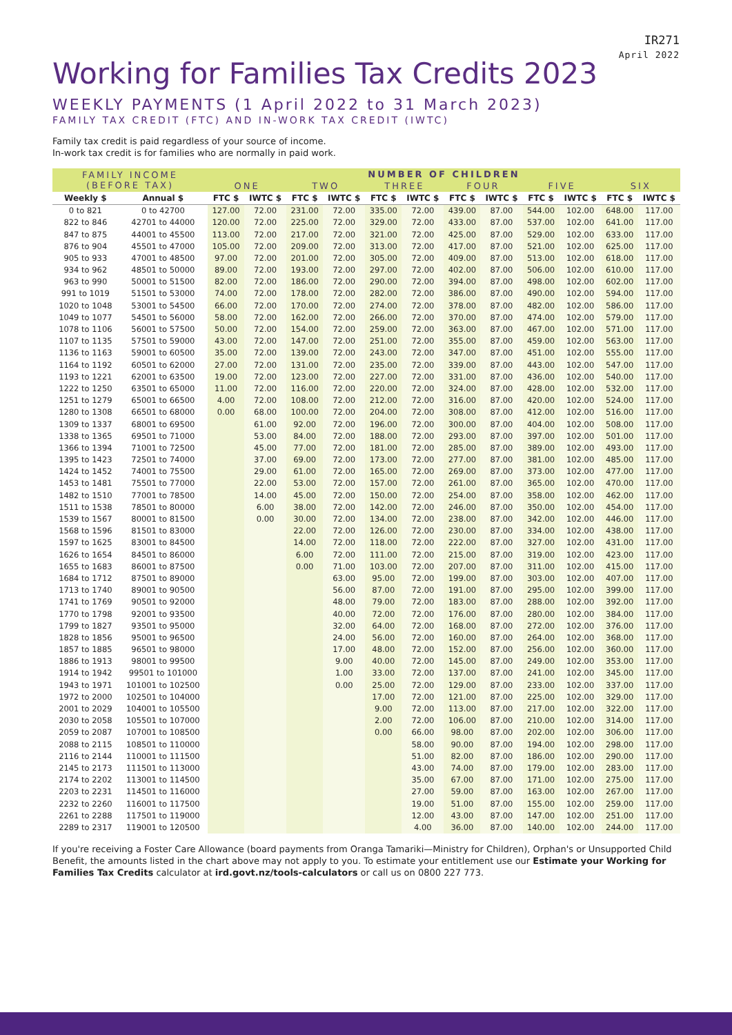IR271
April 2022
Working for Families Tax Credits 2023
WEEKLY PAYMENTS (1 April 2022 to 31 March 2023)
FAMILY TAX CREDIT (FTC) AND IN-WORK TAX CREDIT (IWTC)
Family tax credit is paid regardless of your source of income.
In-work tax credit is for families who are normally in paid work.
| FAMILY INCOME (BEFORE TAX) | | NUMBER OF CHILDREN | | | | | | | | | | | |
| --- | --- | --- | --- | --- | --- | --- | --- | --- | --- | --- | --- | --- | --- |
| | | ONE | | TWO | | THREE | | FOUR | | FIVE | | SIX | |
| Weekly $ | Annual $ | FTC $ | IWTC $ | FTC $ | IWTC $ | FTC $ | IWTC $ | FTC $ | IWTC $ | FTC $ | IWTC $ | FTC $ | IWTC $ |
| 0 to 821 | 0 to 42700 | 127.00 | 72.00 | 231.00 | 72.00 | 335.00 | 72.00 | 439.00 | 87.00 | 544.00 | 102.00 | 648.00 | 117.00 |
| 822 to 846 | 42701 to 44000 | 120.00 | 72.00 | 225.00 | 72.00 | 329.00 | 72.00 | 433.00 | 87.00 | 537.00 | 102.00 | 641.00 | 117.00 |
| 847 to 875 | 44001 to 45500 | 113.00 | 72.00 | 217.00 | 72.00 | 321.00 | 72.00 | 425.00 | 87.00 | 529.00 | 102.00 | 633.00 | 117.00 |
| 876 to 904 | 45501 to 47000 | 105.00 | 72.00 | 209.00 | 72.00 | 313.00 | 72.00 | 417.00 | 87.00 | 521.00 | 102.00 | 625.00 | 117.00 |
| 905 to 933 | 47001 to 48500 | 97.00 | 72.00 | 201.00 | 72.00 | 305.00 | 72.00 | 409.00 | 87.00 | 513.00 | 102.00 | 618.00 | 117.00 |
| 934 to 962 | 48501 to 50000 | 89.00 | 72.00 | 193.00 | 72.00 | 297.00 | 72.00 | 402.00 | 87.00 | 506.00 | 102.00 | 610.00 | 117.00 |
| 963 to 990 | 50001 to 51500 | 82.00 | 72.00 | 186.00 | 72.00 | 290.00 | 72.00 | 394.00 | 87.00 | 498.00 | 102.00 | 602.00 | 117.00 |
| 991 to 1019 | 51501 to 53000 | 74.00 | 72.00 | 178.00 | 72.00 | 282.00 | 72.00 | 386.00 | 87.00 | 490.00 | 102.00 | 594.00 | 117.00 |
| 1020 to 1048 | 53001 to 54500 | 66.00 | 72.00 | 170.00 | 72.00 | 274.00 | 72.00 | 378.00 | 87.00 | 482.00 | 102.00 | 586.00 | 117.00 |
| 1049 to 1077 | 54501 to 56000 | 58.00 | 72.00 | 162.00 | 72.00 | 266.00 | 72.00 | 370.00 | 87.00 | 474.00 | 102.00 | 579.00 | 117.00 |
| 1078 to 1106 | 56001 to 57500 | 50.00 | 72.00 | 154.00 | 72.00 | 259.00 | 72.00 | 363.00 | 87.00 | 467.00 | 102.00 | 571.00 | 117.00 |
| 1107 to 1135 | 57501 to 59000 | 43.00 | 72.00 | 147.00 | 72.00 | 251.00 | 72.00 | 355.00 | 87.00 | 459.00 | 102.00 | 563.00 | 117.00 |
| 1136 to 1163 | 59001 to 60500 | 35.00 | 72.00 | 139.00 | 72.00 | 243.00 | 72.00 | 347.00 | 87.00 | 451.00 | 102.00 | 555.00 | 117.00 |
| 1164 to 1192 | 60501 to 62000 | 27.00 | 72.00 | 131.00 | 72.00 | 235.00 | 72.00 | 339.00 | 87.00 | 443.00 | 102.00 | 547.00 | 117.00 |
| 1193 to 1221 | 62001 to 63500 | 19.00 | 72.00 | 123.00 | 72.00 | 227.00 | 72.00 | 331.00 | 87.00 | 436.00 | 102.00 | 540.00 | 117.00 |
| 1222 to 1250 | 63501 to 65000 | 11.00 | 72.00 | 116.00 | 72.00 | 220.00 | 72.00 | 324.00 | 87.00 | 428.00 | 102.00 | 532.00 | 117.00 |
| 1251 to 1279 | 65001 to 66500 | 4.00 | 72.00 | 108.00 | 72.00 | 212.00 | 72.00 | 316.00 | 87.00 | 420.00 | 102.00 | 524.00 | 117.00 |
| 1280 to 1308 | 66501 to 68000 | 0.00 | 68.00 | 100.00 | 72.00 | 204.00 | 72.00 | 308.00 | 87.00 | 412.00 | 102.00 | 516.00 | 117.00 |
| 1309 to 1337 | 68001 to 69500 | | 61.00 | 92.00 | 72.00 | 196.00 | 72.00 | 300.00 | 87.00 | 404.00 | 102.00 | 508.00 | 117.00 |
| 1338 to 1365 | 69501 to 71000 | | 53.00 | 84.00 | 72.00 | 188.00 | 72.00 | 293.00 | 87.00 | 397.00 | 102.00 | 501.00 | 117.00 |
| 1366 to 1394 | 71001 to 72500 | | 45.00 | 77.00 | 72.00 | 181.00 | 72.00 | 285.00 | 87.00 | 389.00 | 102.00 | 493.00 | 117.00 |
| 1395 to 1423 | 72501 to 74000 | | 37.00 | 69.00 | 72.00 | 173.00 | 72.00 | 277.00 | 87.00 | 381.00 | 102.00 | 485.00 | 117.00 |
| 1424 to 1452 | 74001 to 75500 | | 29.00 | 61.00 | 72.00 | 165.00 | 72.00 | 269.00 | 87.00 | 373.00 | 102.00 | 477.00 | 117.00 |
| 1453 to 1481 | 75501 to 77000 | | 22.00 | 53.00 | 72.00 | 157.00 | 72.00 | 261.00 | 87.00 | 365.00 | 102.00 | 470.00 | 117.00 |
| 1482 to 1510 | 77001 to 78500 | | 14.00 | 45.00 | 72.00 | 150.00 | 72.00 | 254.00 | 87.00 | 358.00 | 102.00 | 462.00 | 117.00 |
| 1511 to 1538 | 78501 to 80000 | | 6.00 | 38.00 | 72.00 | 142.00 | 72.00 | 246.00 | 87.00 | 350.00 | 102.00 | 454.00 | 117.00 |
| 1539 to 1567 | 80001 to 81500 | | 0.00 | 30.00 | 72.00 | 134.00 | 72.00 | 238.00 | 87.00 | 342.00 | 102.00 | 446.00 | 117.00 |
| 1568 to 1596 | 81501 to 83000 | | | 22.00 | 72.00 | 126.00 | 72.00 | 230.00 | 87.00 | 334.00 | 102.00 | 438.00 | 117.00 |
| 1597 to 1625 | 83001 to 84500 | | | 14.00 | 72.00 | 118.00 | 72.00 | 222.00 | 87.00 | 327.00 | 102.00 | 431.00 | 117.00 |
| 1626 to 1654 | 84501 to 86000 | | | 6.00 | 72.00 | 111.00 | 72.00 | 215.00 | 87.00 | 319.00 | 102.00 | 423.00 | 117.00 |
| 1655 to 1683 | 86001 to 87500 | | | 0.00 | 71.00 | 103.00 | 72.00 | 207.00 | 87.00 | 311.00 | 102.00 | 415.00 | 117.00 |
| 1684 to 1712 | 87501 to 89000 | | | | 63.00 | 95.00 | 72.00 | 199.00 | 87.00 | 303.00 | 102.00 | 407.00 | 117.00 |
| 1713 to 1740 | 89001 to 90500 | | | | 56.00 | 87.00 | 72.00 | 191.00 | 87.00 | 295.00 | 102.00 | 399.00 | 117.00 |
| 1741 to 1769 | 90501 to 92000 | | | | 48.00 | 79.00 | 72.00 | 183.00 | 87.00 | 288.00 | 102.00 | 392.00 | 117.00 |
| 1770 to 1798 | 92001 to 93500 | | | | 40.00 | 72.00 | 72.00 | 176.00 | 87.00 | 280.00 | 102.00 | 384.00 | 117.00 |
| 1799 to 1827 | 93501 to 95000 | | | | 32.00 | 64.00 | 72.00 | 168.00 | 87.00 | 272.00 | 102.00 | 376.00 | 117.00 |
| 1828 to 1856 | 95001 to 96500 | | | | 24.00 | 56.00 | 72.00 | 160.00 | 87.00 | 264.00 | 102.00 | 368.00 | 117.00 |
| 1857 to 1885 | 96501 to 98000 | | | | 17.00 | 48.00 | 72.00 | 152.00 | 87.00 | 256.00 | 102.00 | 360.00 | 117.00 |
| 1886 to 1913 | 98001 to 99500 | | | | 9.00 | 40.00 | 72.00 | 145.00 | 87.00 | 249.00 | 102.00 | 353.00 | 117.00 |
| 1914 to 1942 | 99501 to 101000 | | | | 1.00 | 33.00 | 72.00 | 137.00 | 87.00 | 241.00 | 102.00 | 345.00 | 117.00 |
| 1943 to 1971 | 101001 to 102500 | | | | 0.00 | 25.00 | 72.00 | 129.00 | 87.00 | 233.00 | 102.00 | 337.00 | 117.00 |
| 1972 to 2000 | 102501 to 104000 | | | | | 17.00 | 72.00 | 121.00 | 87.00 | 225.00 | 102.00 | 329.00 | 117.00 |
| 2001 to 2029 | 104001 to 105500 | | | | | 9.00 | 72.00 | 113.00 | 87.00 | 217.00 | 102.00 | 322.00 | 117.00 |
| 2030 to 2058 | 105501 to 107000 | | | | | 2.00 | 72.00 | 106.00 | 87.00 | 210.00 | 102.00 | 314.00 | 117.00 |
| 2059 to 2087 | 107001 to 108500 | | | | | 0.00 | 66.00 | 98.00 | 87.00 | 202.00 | 102.00 | 306.00 | 117.00 |
| 2088 to 2115 | 108501 to 110000 | | | | | | 58.00 | 90.00 | 87.00 | 194.00 | 102.00 | 298.00 | 117.00 |
| 2116 to 2144 | 110001 to 111500 | | | | | | 51.00 | 82.00 | 87.00 | 186.00 | 102.00 | 290.00 | 117.00 |
| 2145 to 2173 | 111501 to 113000 | | | | | | 43.00 | 74.00 | 87.00 | 179.00 | 102.00 | 283.00 | 117.00 |
| 2174 to 2202 | 113001 to 114500 | | | | | | 35.00 | 67.00 | 87.00 | 171.00 | 102.00 | 275.00 | 117.00 |
| 2203 to 2231 | 114501 to 116000 | | | | | | 27.00 | 59.00 | 87.00 | 163.00 | 102.00 | 267.00 | 117.00 |
| 2232 to 2260 | 116001 to 117500 | | | | | | 19.00 | 51.00 | 87.00 | 155.00 | 102.00 | 259.00 | 117.00 |
| 2261 to 2288 | 117501 to 119000 | | | | | | 12.00 | 43.00 | 87.00 | 147.00 | 102.00 | 251.00 | 117.00 |
| 2289 to 2317 | 119001 to 120500 | | | | | | 4.00 | 36.00 | 87.00 | 140.00 | 102.00 | 244.00 | 117.00 |
If you're receiving a Foster Care Allowance (board payments from Oranga Tamariki—Ministry for Children), Orphan's or Unsupported Child Benefit, the amounts listed in the chart above may not apply to you. To estimate your entitlement use our Estimate your Working for Families Tax Credits calculator at ird.govt.nz/tools-calculators or call us on 0800 227 773.